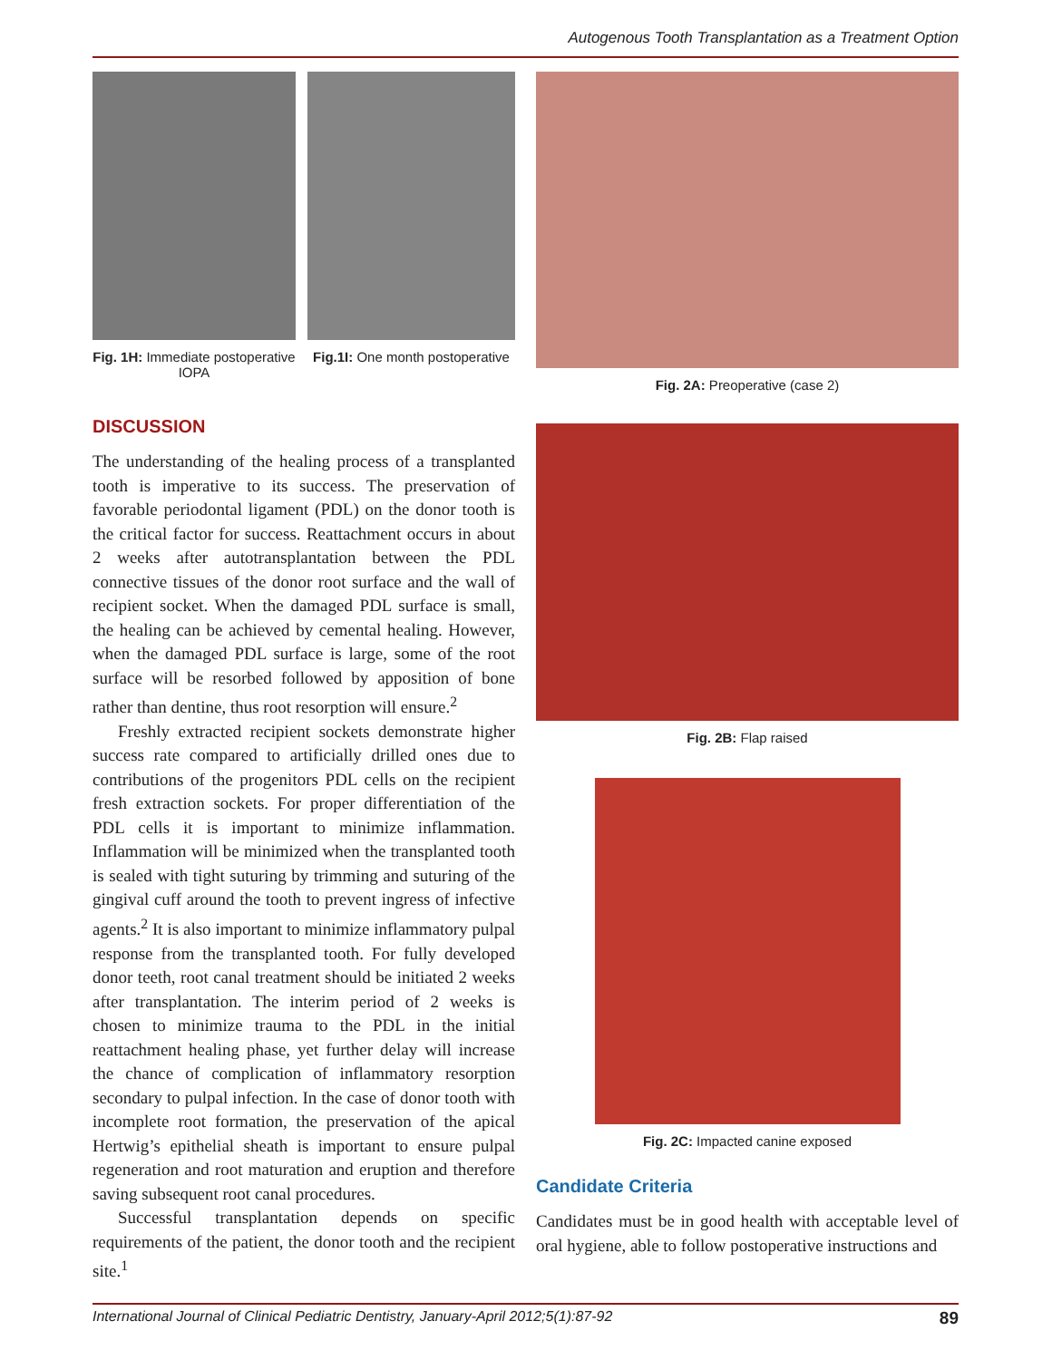Autogenous Tooth Transplantation as a Treatment Option
Fig. 1H: Immediate postoperative IOPA
Fig.1I: One month postoperative
DISCUSSION
The understanding of the healing process of a transplanted tooth is imperative to its success. The preservation of favorable periodontal ligament (PDL) on the donor tooth is the critical factor for success. Reattachment occurs in about 2 weeks after autotransplantation between the PDL connective tissues of the donor root surface and the wall of recipient socket. When the damaged PDL surface is small, the healing can be achieved by cemental healing. However, when the damaged PDL surface is large, some of the root surface will be resorbed followed by apposition of bone rather than dentine, thus root resorption will ensure.<sup>2</sup>
Freshly extracted recipient sockets demonstrate higher success rate compared to artificially drilled ones due to contributions of the progenitors PDL cells on the recipient fresh extraction sockets. For proper differentiation of the PDL cells it is important to minimize inflammation. Inflammation will be minimized when the transplanted tooth is sealed with tight suturing by trimming and suturing of the gingival cuff around the tooth to prevent ingress of infective agents.<sup>2</sup> It is also important to minimize inflammatory pulpal response from the transplanted tooth. For fully developed donor teeth, root canal treatment should be initiated 2 weeks after transplantation. The interim period of 2 weeks is chosen to minimize trauma to the PDL in the initial reattachment healing phase, yet further delay will increase the chance of complication of inflammatory resorption secondary to pulpal infection. In the case of donor tooth with incomplete root formation, the preservation of the apical Hertwig’s epithelial sheath is important to ensure pulpal regeneration and root maturation and eruption and therefore saving subsequent root canal procedures.
Successful transplantation depends on specific requirements of the patient, the donor tooth and the recipient site.<sup>1</sup>
Fig. 2A: Preoperative (case 2)
Fig. 2B: Flap raised
Fig. 2C: Impacted canine exposed
Candidate Criteria
Candidates must be in good health with acceptable level of oral hygiene, able to follow postoperative instructions and
International Journal of Clinical Pediatric Dentistry, January-April 2012;5(1):87-92 89